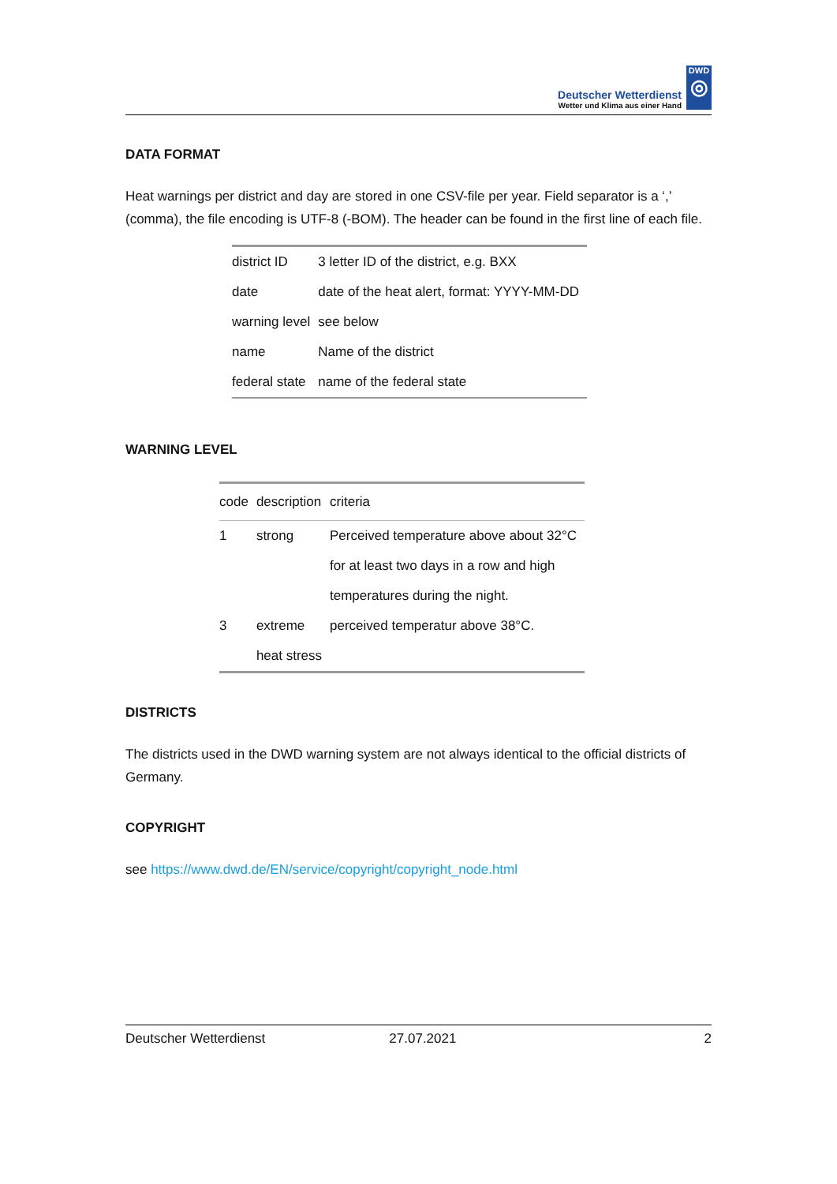Deutscher Wetterdienst
Wetter und Klima aus einer Hand
DWD
◎
DATA FORMAT
Heat warnings per district and day are stored in one CSV-file per year. Field separator is a ‘,’ (comma), the file encoding is UTF-8 (-BOM). The header can be found in the first line of each file.
| district ID | 3 letter ID of the district, e.g. BXX |
| date | date of the heat alert, format: YYYY-MM-DD |
| warning level | see below |
| name | Name of the district |
| federal state | name of the federal state |
WARNING LEVEL
| code | description | criteria |
| --- | --- | --- |
| 1 | strong | Perceived temperature above about 32°C |
| | | for at least two days in a row and high |
| | | temperatures during the night. |
| 3 | extreme | perceived temperatur above 38°C. |
| | heat stress | |
DISTRICTS
The districts used in the DWD warning system are not always identical to the official districts of Germany.
COPYRIGHT
see https://www.dwd.de/EN/service/copyright/copyright_node.html
Deutscher Wetterdienst 27.07.2021 2